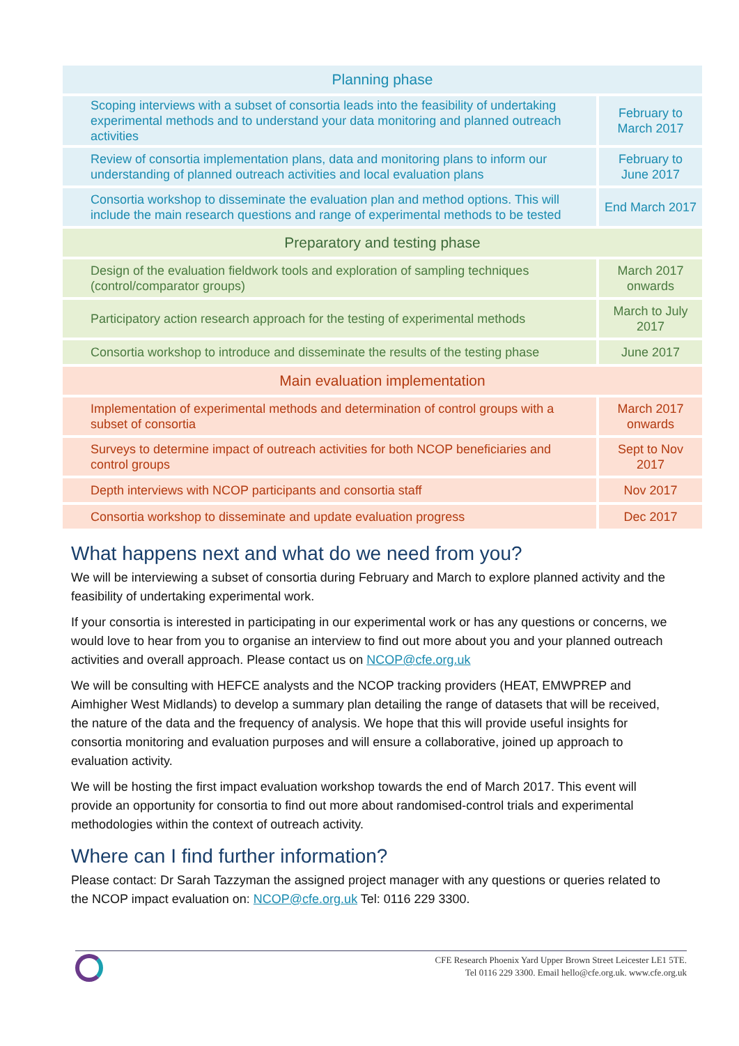| Planning phase | |
| --- | --- |
| Scoping interviews with a subset of consortia leads into the feasibility of undertaking experimental methods and to understand your data monitoring and planned outreach activities | February to March 2017 |
| Review of consortia implementation plans, data and monitoring plans to inform our understanding of planned outreach activities and local evaluation plans | February to June 2017 |
| Consortia workshop to disseminate the evaluation plan and method options. This will include the main research questions and range of experimental methods to be tested | End March 2017 |
| Preparatory and testing phase | |
| Design of the evaluation fieldwork tools and exploration of sampling techniques (control/comparator groups) | March 2017 onwards |
| Participatory action research approach for the testing of experimental methods | March to July 2017 |
| Consortia workshop to introduce and disseminate the results of the testing phase | June 2017 |
| Main evaluation implementation | |
| Implementation of experimental methods and determination of control groups with a subset of consortia | March 2017 onwards |
| Surveys to determine impact of outreach activities for both NCOP beneficiaries and control groups | Sept to Nov 2017 |
| Depth interviews with NCOP participants and consortia staff | Nov 2017 |
| Consortia workshop to disseminate and update evaluation progress | Dec 2017 |
What happens next and what do we need from you?
We will be interviewing a subset of consortia during February and March to explore planned activity and the feasibility of undertaking experimental work.
If your consortia is interested in participating in our experimental work or has any questions or concerns, we would love to hear from you to organise an interview to find out more about you and your planned outreach activities and overall approach. Please contact us on NCOP@cfe.org.uk
We will be consulting with HEFCE analysts and the NCOP tracking providers (HEAT, EMWPREP and Aimhigher West Midlands) to develop a summary plan detailing the range of datasets that will be received, the nature of the data and the frequency of analysis. We hope that this will provide useful insights for consortia monitoring and evaluation purposes and will ensure a collaborative, joined up approach to evaluation activity.
We will be hosting the first impact evaluation workshop towards the end of March 2017. This event will provide an opportunity for consortia to find out more about randomised-control trials and experimental methodologies within the context of outreach activity.
Where can I find further information?
Please contact: Dr Sarah Tazzyman the assigned project manager with any questions or queries related to the NCOP impact evaluation on: NCOP@cfe.org.uk Tel: 0116 229 3300.
CFE Research Phoenix Yard Upper Brown Street Leicester LE1 5TE.
Tel 0116 229 3300. Email hello@cfe.org.uk. www.cfe.org.uk